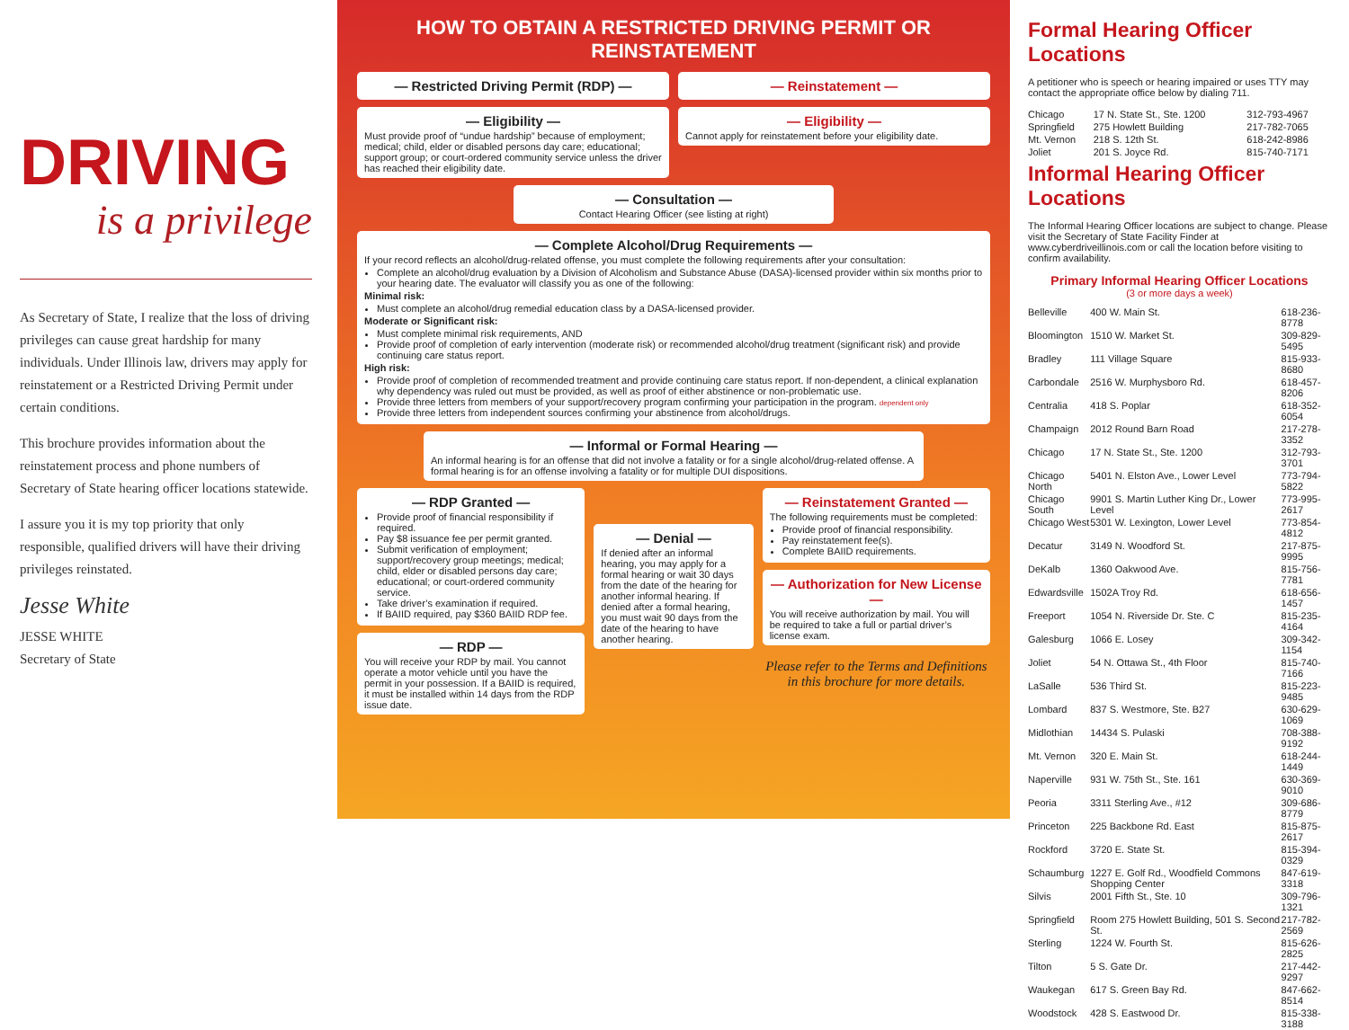DRIVING
is a privilege
As Secretary of State, I realize that the loss of driving privileges can cause great hardship for many individuals. Under Illinois law, drivers may apply for reinstatement or a Restricted Driving Permit under certain conditions.
This brochure provides information about the reinstatement process and phone numbers of Secretary of State hearing officer locations statewide.
I assure you it is my top priority that only responsible, qualified drivers will have their driving privileges reinstated.
Jesse White
JESSE WHITE
Secretary of State
HOW TO OBTAIN A RESTRICTED DRIVING PERMIT OR REINSTATEMENT
— Restricted Driving Permit (RDP) —
— Eligibility —
Must provide proof of “undue hardship” because of employment; medical; child, elder or disabled persons day care; educational; support group; or court-ordered community service unless the driver has reached their eligibility date.
— Reinstatement —
— Eligibility —
Cannot apply for reinstatement before your eligibility date.
— Consultation —
Contact Hearing Officer (see listing at right)
— Complete Alcohol/Drug Requirements —
If your record reflects an alcohol/drug-related offense, you must complete the following requirements after your consultation:
Complete an alcohol/drug evaluation by a Division of Alcoholism and Substance Abuse (DASA)-licensed provider within six months prior to your hearing date. The evaluator will classify you as one of the following:
Minimal risk:
Must complete an alcohol/drug remedial education class by a DASA-licensed provider.
Moderate or Significant risk:
Must complete minimal risk requirements, AND
Provide proof of completion of early intervention (moderate risk) or recommended alcohol/drug treatment (significant risk) and provide continuing care status report.
High risk:
Provide proof of completion of recommended treatment and provide continuing care status report. If non-dependent, a clinical explanation why dependency was ruled out must be provided, as well as proof of either abstinence or non-problematic use.
Provide three letters from members of your support/recovery program confirming your participation in the program. dependent only
Provide three letters from independent sources confirming your abstinence from alcohol/drugs.
— Informal or Formal Hearing —
An informal hearing is for an offense that did not involve a fatality or for a single alcohol/drug-related offense. A formal hearing is for an offense involving a fatality or for multiple DUI dispositions.
— RDP Granted —
Provide proof of financial responsibility if required.
Pay $8 issuance fee per permit granted.
Submit verification of employment; support/recovery group meetings; medical; child, elder or disabled persons day care; educational; or court-ordered community service.
Take driver’s examination if required.
If BAIID required, pay $360 BAIID RDP fee.
— RDP —
You will receive your RDP by mail. You cannot operate a motor vehicle until you have the permit in your possession. If a BAIID is required, it must be installed within 14 days from the RDP issue date.
— Denial —
If denied after an informal hearing, you may apply for a formal hearing or wait 30 days from the date of the hearing for another informal hearing. If denied after a formal hearing, you must wait 90 days from the date of the hearing to have another hearing.
— Reinstatement Granted —
The following requirements must be completed:
Provide proof of financial responsibility.
Pay reinstatement fee(s).
Complete BAIID requirements.
— Authorization for New License —
You will receive authorization by mail. You will be required to take a full or partial driver’s license exam.
Please refer to the Terms and Definitions in this brochure for more details.
Formal Hearing Officer Locations
A petitioner who is speech or hearing impaired or uses TTY may contact the appropriate office below by dialing 711.
| Chicago | 17 N. State St., Ste. 1200 | 312-793-4967 |
| Springfield | 275 Howlett Building | 217-782-7065 |
| Mt. Vernon | 218 S. 12th St. | 618-242-8986 |
| Joliet | 201 S. Joyce Rd. | 815-740-7171 |
Informal Hearing Officer Locations
The Informal Hearing Officer locations are subject to change. Please visit the Secretary of State Facility Finder at www.cyberdriveillinois.com or call the location before visiting to confirm availability.
Primary Informal Hearing Officer Locations
(3 or more days a week)
| Belleville | 400 W. Main St. | 618-236-8778 |
| Bloomington | 1510 W. Market St. | 309-829-5495 |
| Bradley | 111 Village Square | 815-933-8680 |
| Carbondale | 2516 W. Murphysboro Rd. | 618-457-8206 |
| Centralia | 418 S. Poplar | 618-352-6054 |
| Champaign | 2012 Round Barn Road | 217-278-3352 |
| Chicago | 17 N. State St., Ste. 1200 | 312-793-3701 |
| Chicago North | 5401 N. Elston Ave., Lower Level | 773-794-5822 |
| Chicago South | 9901 S. Martin Luther King Dr., Lower Level | 773-995-2617 |
| Chicago West | 5301 W. Lexington, Lower Level | 773-854-4812 |
| Decatur | 3149 N. Woodford St. | 217-875-9995 |
| DeKalb | 1360 Oakwood Ave. | 815-756-7781 |
| Edwardsville | 1502A Troy Rd. | 618-656-1457 |
| Freeport | 1054 N. Riverside Dr. Ste. C | 815-235-4164 |
| Galesburg | 1066 E. Losey | 309-342-1154 |
| Joliet | 54 N. Ottawa St., 4th Floor | 815-740-7166 |
| LaSalle | 536 Third St. | 815-223-9485 |
| Lombard | 837 S. Westmore, Ste. B27 | 630-629-1069 |
| Midlothian | 14434 S. Pulaski | 708-388-9192 |
| Mt. Vernon | 320 E. Main St. | 618-244-1449 |
| Naperville | 931 W. 75th St., Ste. 161 | 630-369-9010 |
| Peoria | 3311 Sterling Ave., #12 | 309-686-8779 |
| Princeton | 225 Backbone Rd. East | 815-875-2617 |
| Rockford | 3720 E. State St. | 815-394-0329 |
| Schaumburg | 1227 E. Golf Rd., Woodfield Commons Shopping Center | 847-619-3318 |
| Silvis | 2001 Fifth St., Ste. 10 | 309-796-1321 |
| Springfield | Room 275 Howlett Building, 501 S. Second St. | 217-782-2569 |
| Sterling | 1224 W. Fourth St. | 815-626-2825 |
| Tilton | 5 S. Gate Dr. | 217-442-9297 |
| Waukegan | 617 S. Green Bay Rd. | 847-662-8514 |
| Woodstock | 428 S. Eastwood Dr. | 815-338-3188 |